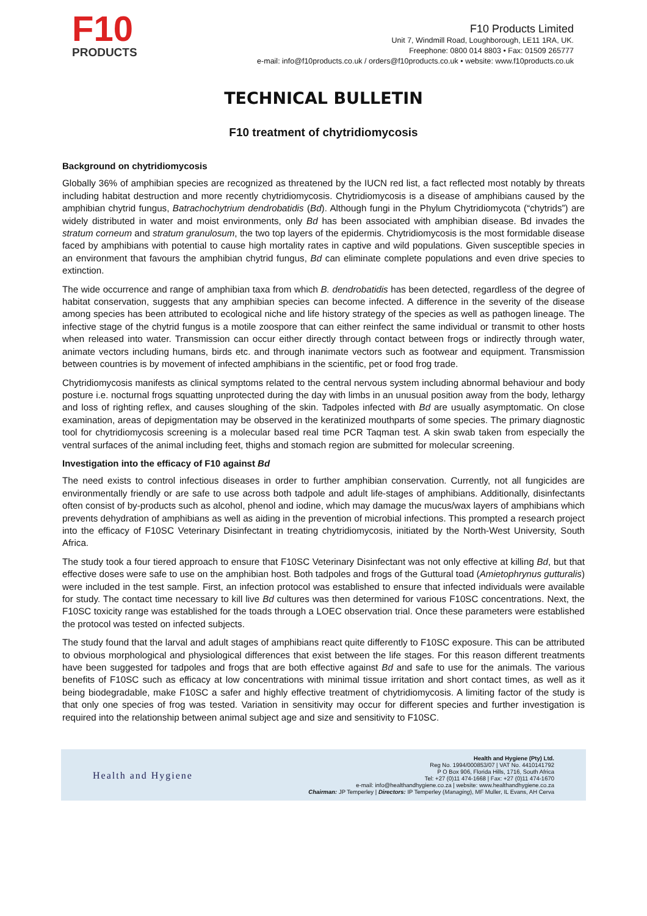F10
PRODUCTS
F10 Products Limited
Unit 7, Windmill Road, Loughborough, LE11 1RA, UK.
Freephone: 0800 014 8803 • Fax: 01509 265777
e-mail: info@f10products.co.uk / orders@f10products.co.uk • website: www.f10products.co.uk
TECHNICAL BULLETIN
F10 treatment of chytridiomycosis
Background on chytridiomycosis
Globally 36% of amphibian species are recognized as threatened by the IUCN red list, a fact reflected most notably by threats including habitat destruction and more recently chytridiomycosis. Chytridiomycosis is a disease of amphibians caused by the amphibian chytrid fungus, Batrachochytrium dendrobatidis (Bd). Although fungi in the Phylum Chytridiomycota (“chytrids”) are widely distributed in water and moist environments, only Bd has been associated with amphibian disease. Bd invades the stratum corneum and stratum granulosum, the two top layers of the epidermis. Chytridiomycosis is the most formidable disease faced by amphibians with potential to cause high mortality rates in captive and wild populations. Given susceptible species in an environment that favours the amphibian chytrid fungus, Bd can eliminate complete populations and even drive species to extinction.
The wide occurrence and range of amphibian taxa from which B. dendrobatidis has been detected, regardless of the degree of habitat conservation, suggests that any amphibian species can become infected. A difference in the severity of the disease among species has been attributed to ecological niche and life history strategy of the species as well as pathogen lineage. The infective stage of the chytrid fungus is a motile zoospore that can either reinfect the same individual or transmit to other hosts when released into water. Transmission can occur either directly through contact between frogs or indirectly through water, animate vectors including humans, birds etc. and through inanimate vectors such as footwear and equipment. Transmission between countries is by movement of infected amphibians in the scientific, pet or food frog trade.
Chytridiomycosis manifests as clinical symptoms related to the central nervous system including abnormal behaviour and body posture i.e. nocturnal frogs squatting unprotected during the day with limbs in an unusual position away from the body, lethargy and loss of righting reflex, and causes sloughing of the skin. Tadpoles infected with Bd are usually asymptomatic. On close examination, areas of depigmentation may be observed in the keratinized mouthparts of some species. The primary diagnostic tool for chytridiomycosis screening is a molecular based real time PCR Taqman test. A skin swab taken from especially the ventral surfaces of the animal including feet, thighs and stomach region are submitted for molecular screening.
Investigation into the efficacy of F10 against Bd
The need exists to control infectious diseases in order to further amphibian conservation. Currently, not all fungicides are environmentally friendly or are safe to use across both tadpole and adult life-stages of amphibians. Additionally, disinfectants often consist of by-products such as alcohol, phenol and iodine, which may damage the mucus/wax layers of amphibians which prevents dehydration of amphibians as well as aiding in the prevention of microbial infections. This prompted a research project into the efficacy of F10SC Veterinary Disinfectant in treating chytridiomycosis, initiated by the North-West University, South Africa.
The study took a four tiered approach to ensure that F10SC Veterinary Disinfectant was not only effective at killing Bd, but that effective doses were safe to use on the amphibian host. Both tadpoles and frogs of the Guttural toad (Amietophrynus gutturalis) were included in the test sample. First, an infection protocol was established to ensure that infected individuals were available for study. The contact time necessary to kill live Bd cultures was then determined for various F10SC concentrations. Next, the F10SC toxicity range was established for the toads through a LOEC observation trial. Once these parameters were established the protocol was tested on infected subjects.
The study found that the larval and adult stages of amphibians react quite differently to F10SC exposure. This can be attributed to obvious morphological and physiological differences that exist between the life stages. For this reason different treatments have been suggested for tadpoles and frogs that are both effective against Bd and safe to use for the animals. The various benefits of F10SC such as efficacy at low concentrations with minimal tissue irritation and short contact times, as well as it being biodegradable, make F10SC a safer and highly effective treatment of chytridiomycosis. A limiting factor of the study is that only one species of frog was tested. Variation in sensitivity may occur for different species and further investigation is required into the relationship between animal subject age and size and sensitivity to F10SC.
Health and Hygiene
Health and Hygiene (Pty) Ltd.
Reg No. 1994/000853/07 | VAT No. 4410141792
P O Box 906, Florida Hills, 1716, South Africa
Tel: +27 (0)11 474-1668 | Fax: +27 (0)11 474-1670
e-mail: info@healthandhygiene.co.za | website: www.healthandhygiene.co.za
Chairman: JP Temperley | Directors: IP Temperley (Managing), MF Muller, IL Evans, AH Cerva